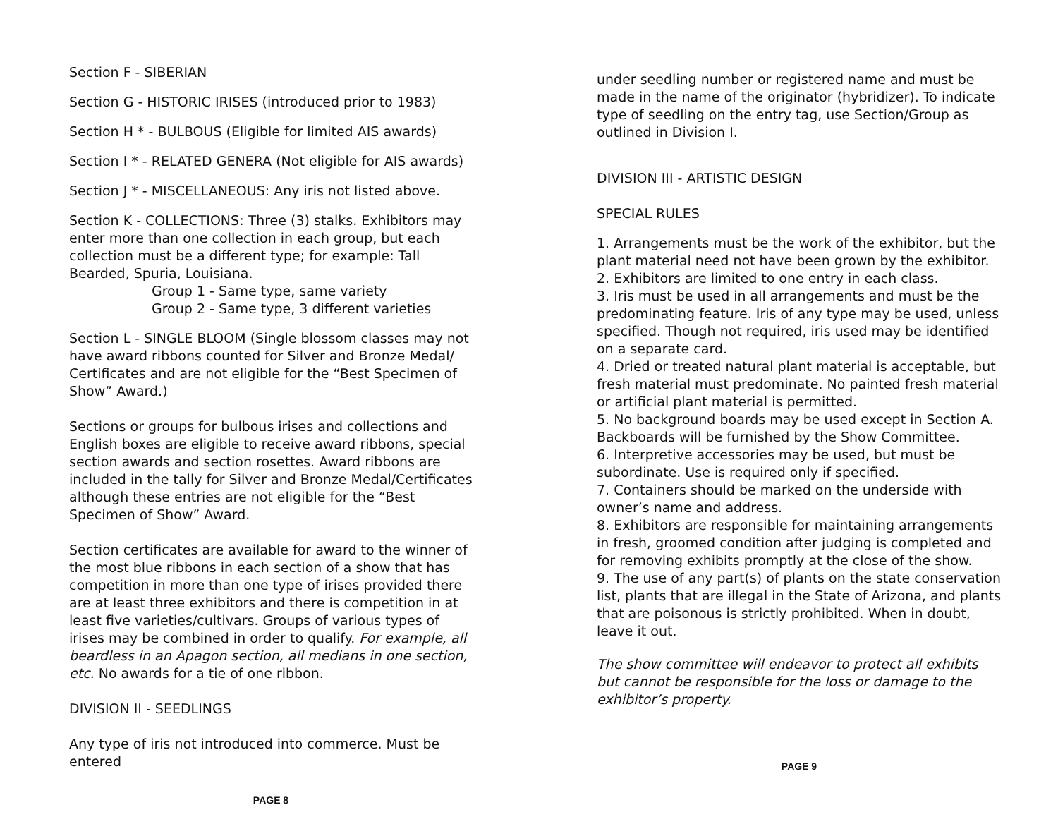Section F - SIBERIAN
Section G - HISTORIC IRISES (introduced prior to 1983)
Section H * - BULBOUS (Eligible for limited AIS awards)
Section I * - RELATED GENERA (Not eligible for AIS awards)
Section J * - MISCELLANEOUS: Any iris not listed above.
Section K - COLLECTIONS: Three (3) stalks. Exhibitors may enter more than one collection in each group, but each collection must be a different type; for example: Tall Bearded, Spuria, Louisiana.
Group 1 - Same type, same variety
Group 2 - Same type, 3 different varieties
Section L - SINGLE BLOOM (Single blossom classes may not have award ribbons counted for Silver and Bronze Medal/ Certificates and are not eligible for the “Best Specimen of Show” Award.)
Sections or groups for bulbous irises and collections and English boxes are eligible to receive award ribbons, special section awards and section rosettes. Award ribbons are included in the tally for Silver and Bronze Medal/Certificates although these entries are not eligible for the “Best Specimen of Show” Award.
Section certificates are available for award to the winner of the most blue ribbons in each section of a show that has competition in more than one type of irises provided there are at least three exhibitors and there is competition in at least five varieties/cultivars. Groups of various types of irises may be combined in order to qualify. For example, all beardless in an Apagon section, all medians in one section, etc. No awards for a tie of one ribbon.
DIVISION II - SEEDLINGS
Any type of iris not introduced into commerce. Must be entered
PAGE 8
under seedling number or registered name and must be made in the name of the originator (hybridizer). To indicate type of seedling on the entry tag, use Section/Group as outlined in Division I.
DIVISION III - ARTISTIC DESIGN
SPECIAL RULES
1. Arrangements must be the work of the exhibitor, but the plant material need not have been grown by the exhibitor.
2. Exhibitors are limited to one entry in each class.
3. Iris must be used in all arrangements and must be the predominating feature. Iris of any type may be used, unless specified. Though not required, iris used may be identified on a separate card.
4. Dried or treated natural plant material is acceptable, but fresh material must predominate. No painted fresh material or artificial plant material is permitted.
5. No background boards may be used except in Section A. Backboards will be furnished by the Show Committee.
6. Interpretive accessories may be used, but must be subordinate. Use is required only if specified.
7. Containers should be marked on the underside with owner’s name and address.
8. Exhibitors are responsible for maintaining arrangements in fresh, groomed condition after judging is completed and for removing exhibits promptly at the close of the show.
9. The use of any part(s) of plants on the state conservation list, plants that are illegal in the State of Arizona, and plants that are poisonous is strictly prohibited. When in doubt, leave it out.
The show committee will endeavor to protect all exhibits but cannot be responsible for the loss or damage to the exhibitor’s property.
PAGE 9